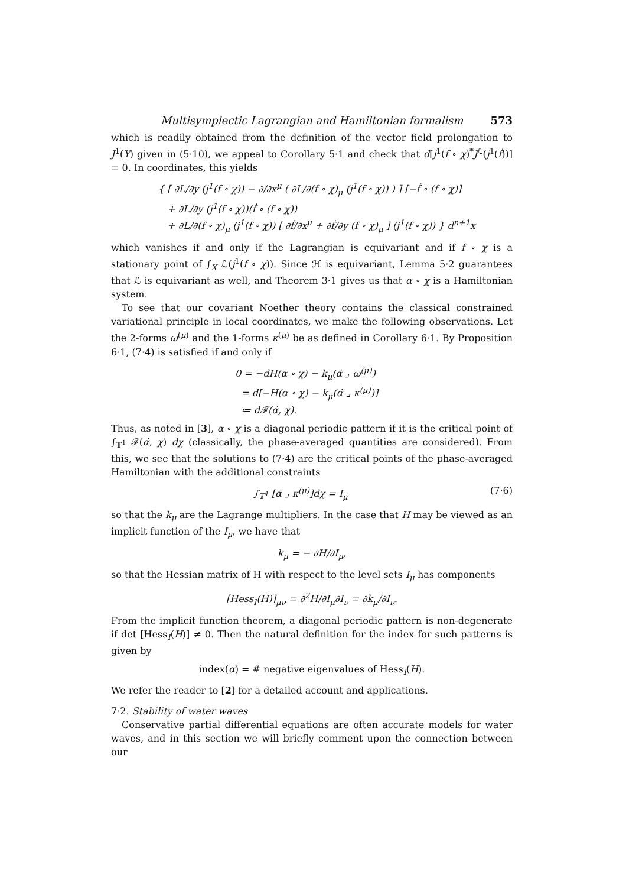Multisymplectic Lagrangian and Hamiltonian formalism 573
which is readily obtained from the definition of the vector field prolongation to J<sup>1</sup>(Y) given in (5·10), we appeal to Corollary 5·1 and check that d[j<sup>1</sup>(f ∘ χ)<sup>*</sup>J<sup>ℒ</sup>(j<sup>1</sup>(ḟ))] = 0. In coordinates, this yields
{ [ ∂L/∂y (j<sup>1</sup>(f ∘ χ)) − ∂/∂x<sup>μ</sup> ( ∂L/∂(f ∘ χ)<sub>μ</sub> (j<sup>1</sup>(f ∘ χ)) ) ] [−ḟ ∘ (f ∘ χ)]
+ ∂L/∂y (j<sup>1</sup>(f ∘ χ))(ḟ ∘ (f ∘ χ))
+ ∂L/∂(f ∘ χ)<sub>μ</sub> (j<sup>1</sup>(f ∘ χ)) [ ∂ḟ/∂x<sup>μ</sup> + ∂ḟ/∂y (f ∘ χ)<sub>μ</sub> ] (j<sup>1</sup>(f ∘ χ)) } d<sup>n+1</sup>x
which vanishes if and only if the Lagrangian is equivariant and if f ∘ χ is a stationary point of ∫<sub>X</sub> ℒ(j<sup>1</sup>(f ∘ χ)). Since ℋ is equivariant, Lemma 5·2 guarantees that ℒ is equivariant as well, and Theorem 3·1 gives us that α ∘ χ is a Hamiltonian system.
To see that our covariant Noether theory contains the classical constrained variational principle in local coordinates, we make the following observations. Let the 2-forms ω<sup>(μ)</sup> and the 1-forms κ<sup>(μ)</sup> be as defined in Corollary 6·1. By Proposition 6·1, (7·4) is satisfied if and only if
0 = −dH(α ∘ χ) − k<sub>μ</sub>(α̇ ⌟ ω<sup>(μ)</sup>)
= d[−H(α ∘ χ) − k<sub>μ</sub>(α̇ ⌟ κ<sup>(μ)</sup>)]
≔ d𝓕(α̇, χ).
Thus, as noted in [3], α ∘ χ is a diagonal periodic pattern if it is the critical point of ∫<sub>𝕋<sup>1</sup></sub> 𝓕(α̇, χ) dχ (classically, the phase-averaged quantities are considered). From this, we see that the solutions to (7·4) are the critical points of the phase-averaged Hamiltonian with the additional constraints
∫<sub>𝕋<sup>1</sup></sub> [α̇ ⌟ κ<sup>(μ)</sup>]dχ = I<sub>μ</sub> (7·6)
so that the k<sub>μ</sub> are the Lagrange multipliers. In the case that H may be viewed as an implicit function of the I<sub>μ</sub>, we have that
k<sub>μ</sub> = − ∂H/∂I<sub>μ</sub>,
so that the Hessian matrix of H with respect to the level sets I<sub>μ</sub> has components
[Hess<sub>I</sub>(H)]<sub>μν</sub> = ∂<sup>2</sup>H/∂I<sub>μ</sub>∂I<sub>ν</sub> = ∂k<sub>μ</sub>/∂I<sub>ν</sub>.
From the implicit function theorem, a diagonal periodic pattern is non-degenerate if det [Hess<sub>I</sub>(H)] ≠ 0. Then the natural definition for the index for such patterns is given by
index(α) = # negative eigenvalues of Hess<sub>I</sub>(H).
We refer the reader to [2] for a detailed account and applications.
7·2. Stability of water waves
Conservative partial differential equations are often accurate models for water waves, and in this section we will briefly comment upon the connection between our